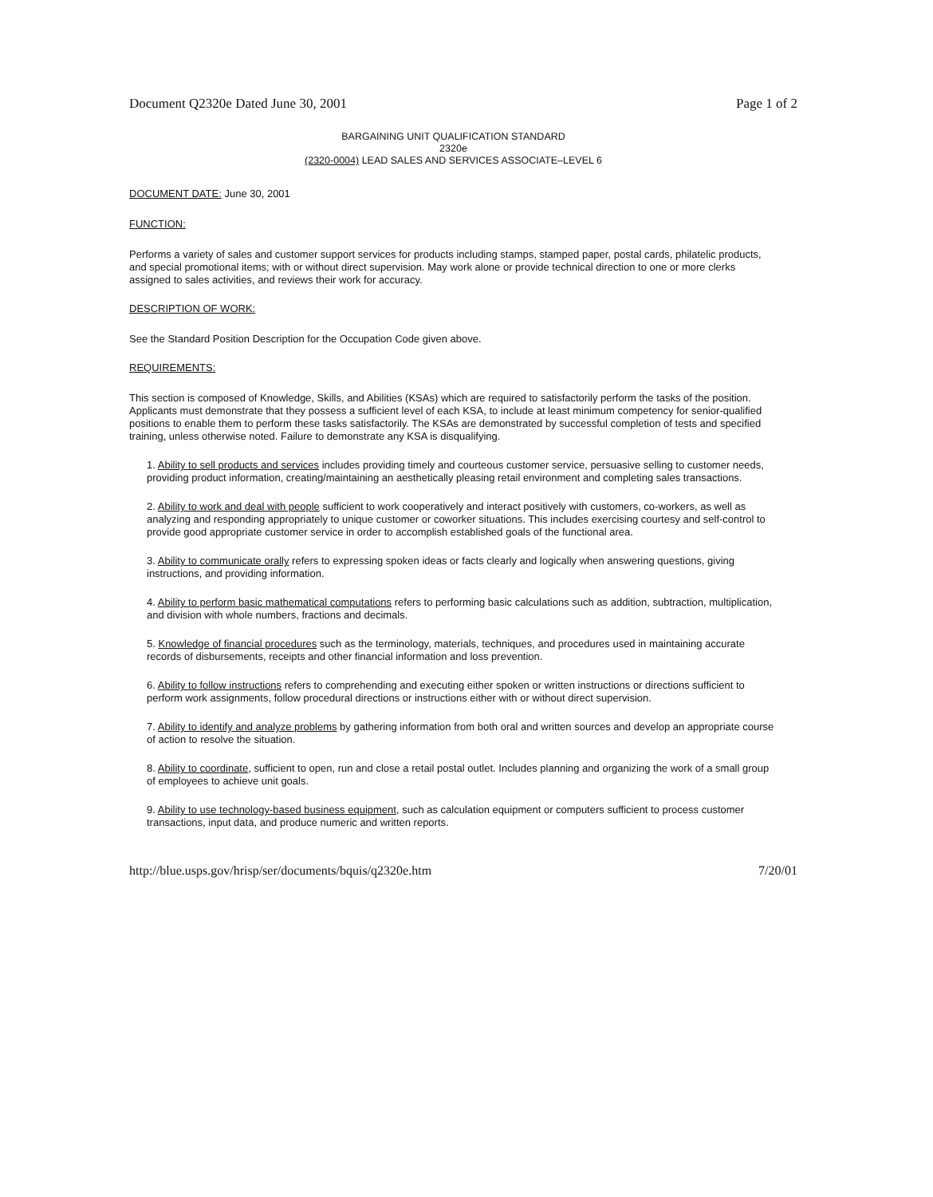Document Q2320e Dated June 30, 2001 Page 1 of 2
BARGAINING UNIT QUALIFICATION STANDARD
2320e
(2320-0004) LEAD SALES AND SERVICES ASSOCIATE–LEVEL 6
DOCUMENT DATE: June 30, 2001
FUNCTION:
Performs a variety of sales and customer support services for products including stamps, stamped paper, postal cards, philatelic products, and special promotional items; with or without direct supervision. May work alone or provide technical direction to one or more clerks assigned to sales activities, and reviews their work for accuracy.
DESCRIPTION OF WORK:
See the Standard Position Description for the Occupation Code given above.
REQUIREMENTS:
This section is composed of Knowledge, Skills, and Abilities (KSAs) which are required to satisfactorily perform the tasks of the position. Applicants must demonstrate that they possess a sufficient level of each KSA, to include at least minimum competency for senior-qualified positions to enable them to perform these tasks satisfactorily. The KSAs are demonstrated by successful completion of tests and specified training, unless otherwise noted. Failure to demonstrate any KSA is disqualifying.
1. Ability to sell products and services includes providing timely and courteous customer service, persuasive selling to customer needs, providing product information, creating/maintaining an aesthetically pleasing retail environment and completing sales transactions.
2. Ability to work and deal with people sufficient to work cooperatively and interact positively with customers, co-workers, as well as analyzing and responding appropriately to unique customer or coworker situations. This includes exercising courtesy and self-control to provide good appropriate customer service in order to accomplish established goals of the functional area.
3. Ability to communicate orally refers to expressing spoken ideas or facts clearly and logically when answering questions, giving instructions, and providing information.
4. Ability to perform basic mathematical computations refers to performing basic calculations such as addition, subtraction, multiplication, and division with whole numbers, fractions and decimals.
5. Knowledge of financial procedures such as the terminology, materials, techniques, and procedures used in maintaining accurate records of disbursements, receipts and other financial information and loss prevention.
6. Ability to follow instructions refers to comprehending and executing either spoken or written instructions or directions sufficient to perform work assignments, follow procedural directions or instructions either with or without direct supervision.
7. Ability to identify and analyze problems by gathering information from both oral and written sources and develop an appropriate course of action to resolve the situation.
8. Ability to coordinate, sufficient to open, run and close a retail postal outlet. Includes planning and organizing the work of a small group of employees to achieve unit goals.
9. Ability to use technology-based business equipment, such as calculation equipment or computers sufficient to process customer transactions, input data, and produce numeric and written reports.
http://blue.usps.gov/hrisp/ser/documents/bquis/q2320e.htm 7/20/01